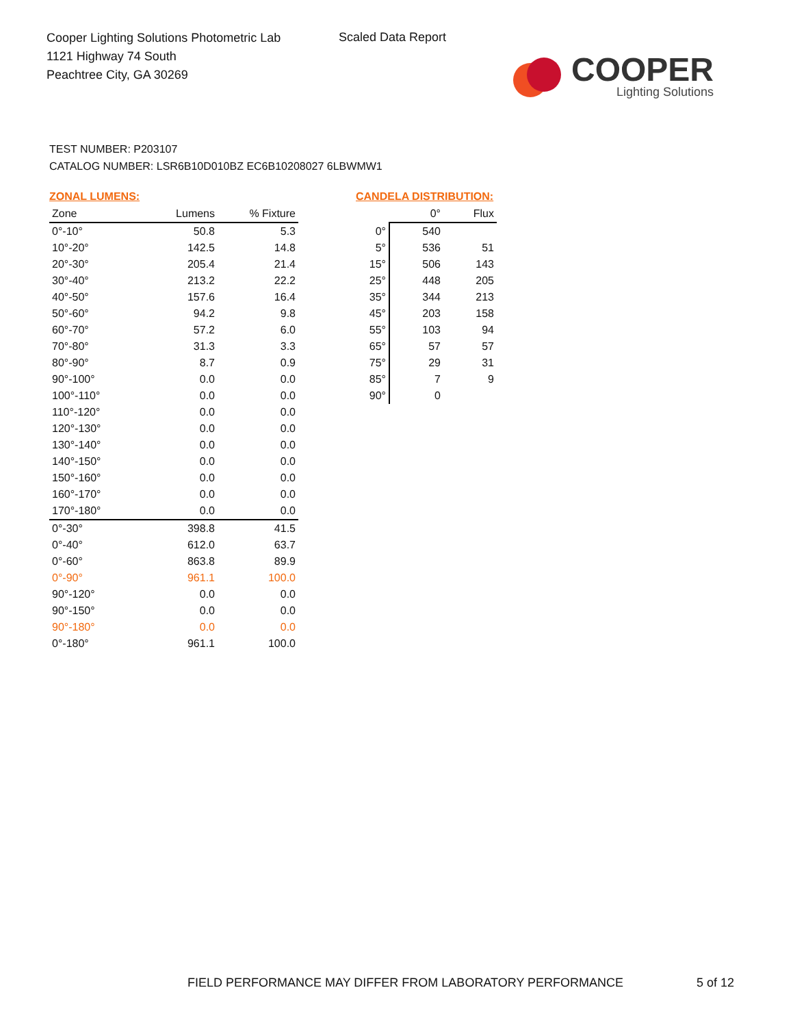Cooper Lighting Solutions Photometric Lab
1121 Highway 74 South
Peachtree City, GA 30269
Scaled Data Report
COOPER
Lighting Solutions
TEST NUMBER: P203107
CATALOG NUMBER: LSR6B10D010BZ EC6B10208027 6LBWMW1
ZONAL LUMENS:
| Zone | Lumens | % Fixture |
| --- | --- | --- |
| 0°-10° | 50.8 | 5.3 |
| 10°-20° | 142.5 | 14.8 |
| 20°-30° | 205.4 | 21.4 |
| 30°-40° | 213.2 | 22.2 |
| 40°-50° | 157.6 | 16.4 |
| 50°-60° | 94.2 | 9.8 |
| 60°-70° | 57.2 | 6.0 |
| 70°-80° | 31.3 | 3.3 |
| 80°-90° | 8.7 | 0.9 |
| 90°-100° | 0.0 | 0.0 |
| 100°-110° | 0.0 | 0.0 |
| 110°-120° | 0.0 | 0.0 |
| 120°-130° | 0.0 | 0.0 |
| 130°-140° | 0.0 | 0.0 |
| 140°-150° | 0.0 | 0.0 |
| 150°-160° | 0.0 | 0.0 |
| 160°-170° | 0.0 | 0.0 |
| 170°-180° | 0.0 | 0.0 |
| 0°-30° | 398.8 | 41.5 |
| 0°-40° | 612.0 | 63.7 |
| 0°-60° | 863.8 | 89.9 |
| 0°-90° | 961.1 | 100.0 |
| 90°-120° | 0.0 | 0.0 |
| 90°-150° | 0.0 | 0.0 |
| 90°-180° | 0.0 | 0.0 |
| 0°-180° | 961.1 | 100.0 |
CANDELA DISTRIBUTION:
| | 0° | Flux |
| --- | --- | --- |
| 0° | 540 | |
| 5° | 536 | 51 |
| 15° | 506 | 143 |
| 25° | 448 | 205 |
| 35° | 344 | 213 |
| 45° | 203 | 158 |
| 55° | 103 | 94 |
| 65° | 57 | 57 |
| 75° | 29 | 31 |
| 85° | 7 | 9 |
| 90° | 0 | |
FIELD PERFORMANCE MAY DIFFER FROM LABORATORY PERFORMANCE
5 of 12